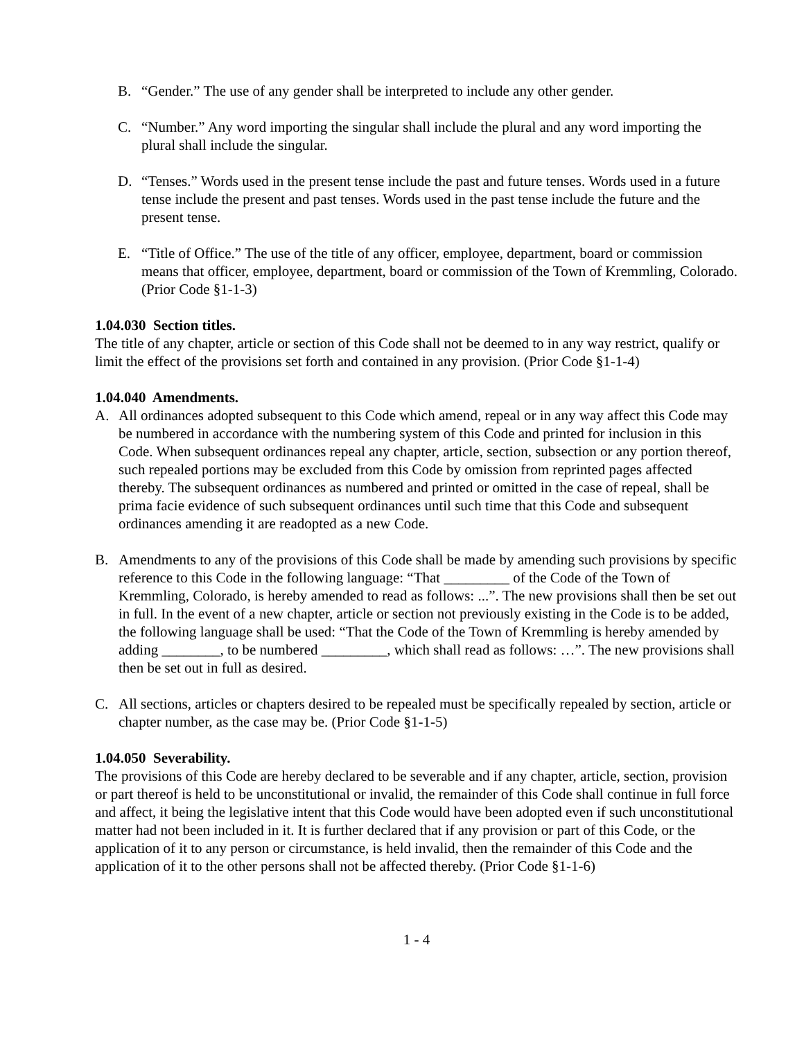B. “Gender.” The use of any gender shall be interpreted to include any other gender.
C. “Number.” Any word importing the singular shall include the plural and any word importing the plural shall include the singular.
D. “Tenses.” Words used in the present tense include the past and future tenses. Words used in a future tense include the present and past tenses. Words used in the past tense include the future and the present tense.
E. “Title of Office.” The use of the title of any officer, employee, department, board or commission means that officer, employee, department, board or commission of the Town of Kremmling, Colorado. (Prior Code §1-1-3)
1.04.030 Section titles.
The title of any chapter, article or section of this Code shall not be deemed to in any way restrict, qualify or limit the effect of the provisions set forth and contained in any provision. (Prior Code §1-1-4)
1.04.040 Amendments.
A. All ordinances adopted subsequent to this Code which amend, repeal or in any way affect this Code may be numbered in accordance with the numbering system of this Code and printed for inclusion in this Code. When subsequent ordinances repeal any chapter, article, section, subsection or any portion thereof, such repealed portions may be excluded from this Code by omission from reprinted pages affected thereby. The subsequent ordinances as numbered and printed or omitted in the case of repeal, shall be prima facie evidence of such subsequent ordinances until such time that this Code and subsequent ordinances amending it are readopted as a new Code.
B. Amendments to any of the provisions of this Code shall be made by amending such provisions by specific reference to this Code in the following language: “That _________ of the Code of the Town of Kremmling, Colorado, is hereby amended to read as follows: ...”. The new provisions shall then be set out in full. In the event of a new chapter, article or section not previously existing in the Code is to be added, the following language shall be used: “That the Code of the Town of Kremmling is hereby amended by adding ________, to be numbered _________, which shall read as follows: …”. The new provisions shall then be set out in full as desired.
C. All sections, articles or chapters desired to be repealed must be specifically repealed by section, article or chapter number, as the case may be. (Prior Code §1-1-5)
1.04.050 Severability.
The provisions of this Code are hereby declared to be severable and if any chapter, article, section, provision or part thereof is held to be unconstitutional or invalid, the remainder of this Code shall continue in full force and affect, it being the legislative intent that this Code would have been adopted even if such unconstitutional matter had not been included in it. It is further declared that if any provision or part of this Code, or the application of it to any person or circumstance, is held invalid, then the remainder of this Code and the application of it to the other persons shall not be affected thereby. (Prior Code §1-1-6)
1 - 4